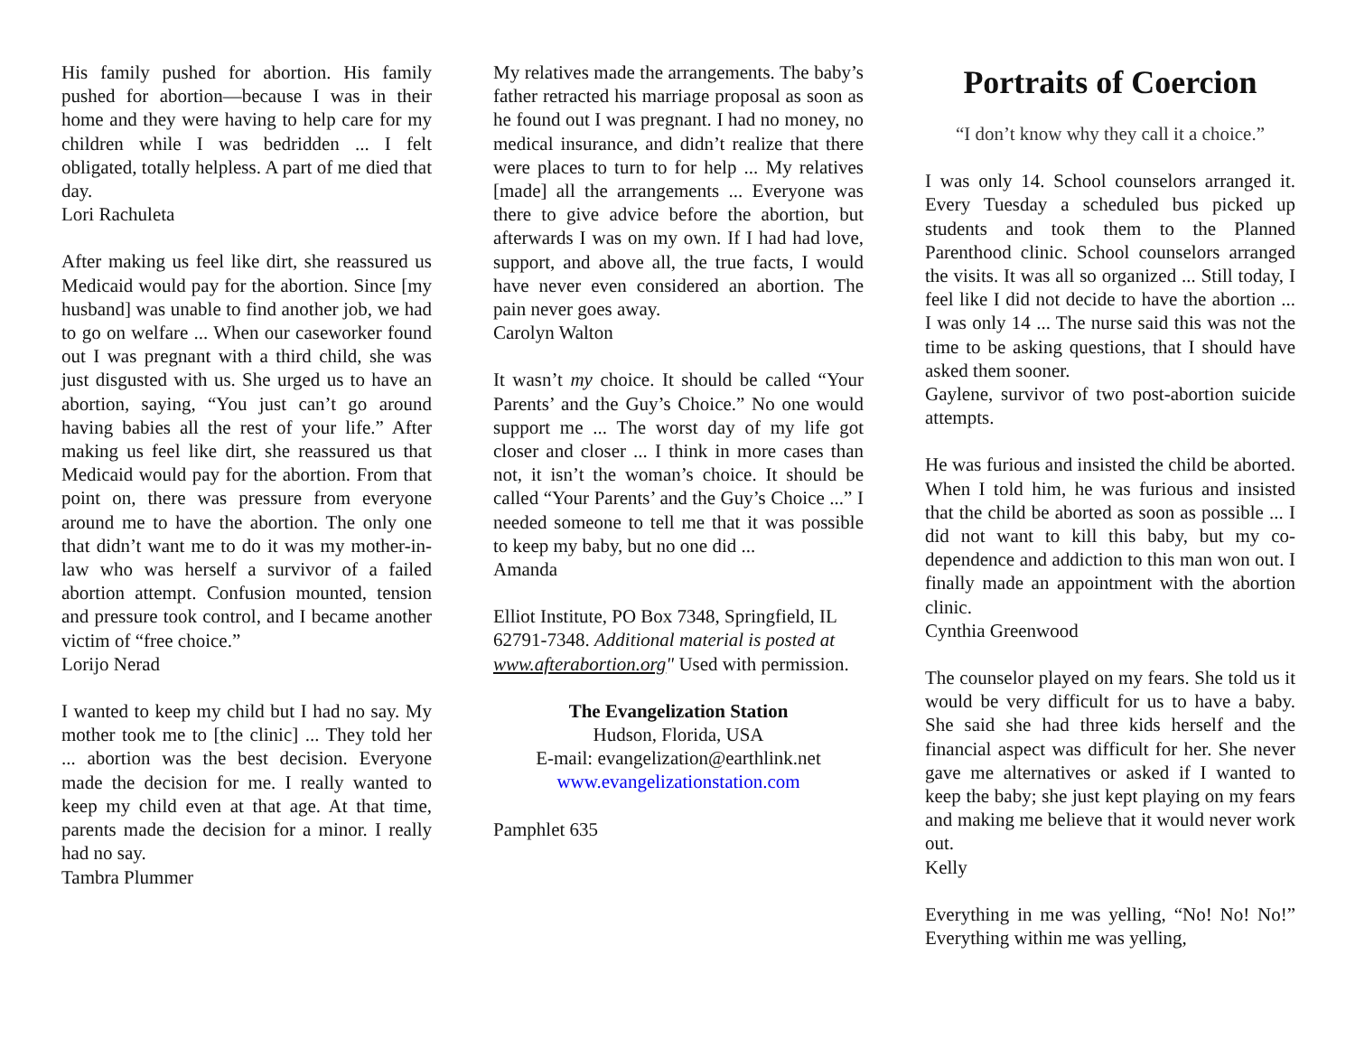His family pushed for abortion. His family pushed for abortion—because I was in their home and they were having to help care for my children while I was bedridden ... I felt obligated, totally helpless. A part of me died that day.
Lori Rachuleta
After making us feel like dirt, she reassured us Medicaid would pay for the abortion. Since [my husband] was unable to find another job, we had to go on welfare ... When our caseworker found out I was pregnant with a third child, she was just disgusted with us. She urged us to have an abortion, saying, “You just can’t go around having babies all the rest of your life.” After making us feel like dirt, she reassured us that Medicaid would pay for the abortion. From that point on, there was pressure from everyone around me to have the abortion. The only one that didn’t want me to do it was my mother-in-law who was herself a survivor of a failed abortion attempt. Confusion mounted, tension and pressure took control, and I became another victim of “free choice.”
Lorijo Nerad
I wanted to keep my child but I had no say. My mother took me to [the clinic] ... They told her ... abortion was the best decision. Everyone made the decision for me. I really wanted to keep my child even at that age. At that time, parents made the decision for a minor. I really had no say.
Tambra Plummer
My relatives made the arrangements. The baby’s father retracted his marriage proposal as soon as he found out I was pregnant. I had no money, no medical insurance, and didn’t realize that there were places to turn to for help ... My relatives [made] all the arrangements ... Everyone was there to give advice before the abortion, but afterwards I was on my own. If I had had love, support, and above all, the true facts, I would have never even considered an abortion. The pain never goes away.
Carolyn Walton
It wasn’t my choice. It should be called “Your Parents’ and the Guy’s Choice.” No one would support me ... The worst day of my life got closer and closer ... I think in more cases than not, it isn’t the woman’s choice. It should be called “Your Parents’ and the Guy’s Choice ...” I needed someone to tell me that it was possible to keep my baby, but no one did ...
Amanda
Elliot Institute, PO Box 7348, Springfield, IL 62791-7348. Additional material is posted at www.afterabortion.org" Used with permission.
The Evangelization Station
Hudson, Florida, USA
E-mail: evangelization@earthlink.net
www.evangelizationstation.com
Pamphlet 635
Portraits of Coercion
“I don’t know why they call it a choice.”
I was only 14. School counselors arranged it. Every Tuesday a scheduled bus picked up students and took them to the Planned Parenthood clinic. School counselors arranged the visits. It was all so organized ... Still today, I feel like I did not decide to have the abortion ... I was only 14 ... The nurse said this was not the time to be asking questions, that I should have asked them sooner.
Gaylene, survivor of two post-abortion suicide attempts.
He was furious and insisted the child be aborted. When I told him, he was furious and insisted that the child be aborted as soon as possible ... I did not want to kill this baby, but my co-dependence and addiction to this man won out. I finally made an appointment with the abortion clinic.
Cynthia Greenwood
The counselor played on my fears. She told us it would be very difficult for us to have a baby. She said she had three kids herself and the financial aspect was difficult for her. She never gave me alternatives or asked if I wanted to keep the baby; she just kept playing on my fears and making me believe that it would never work out.
Kelly
Everything in me was yelling, “No! No! No!” Everything within me was yelling,